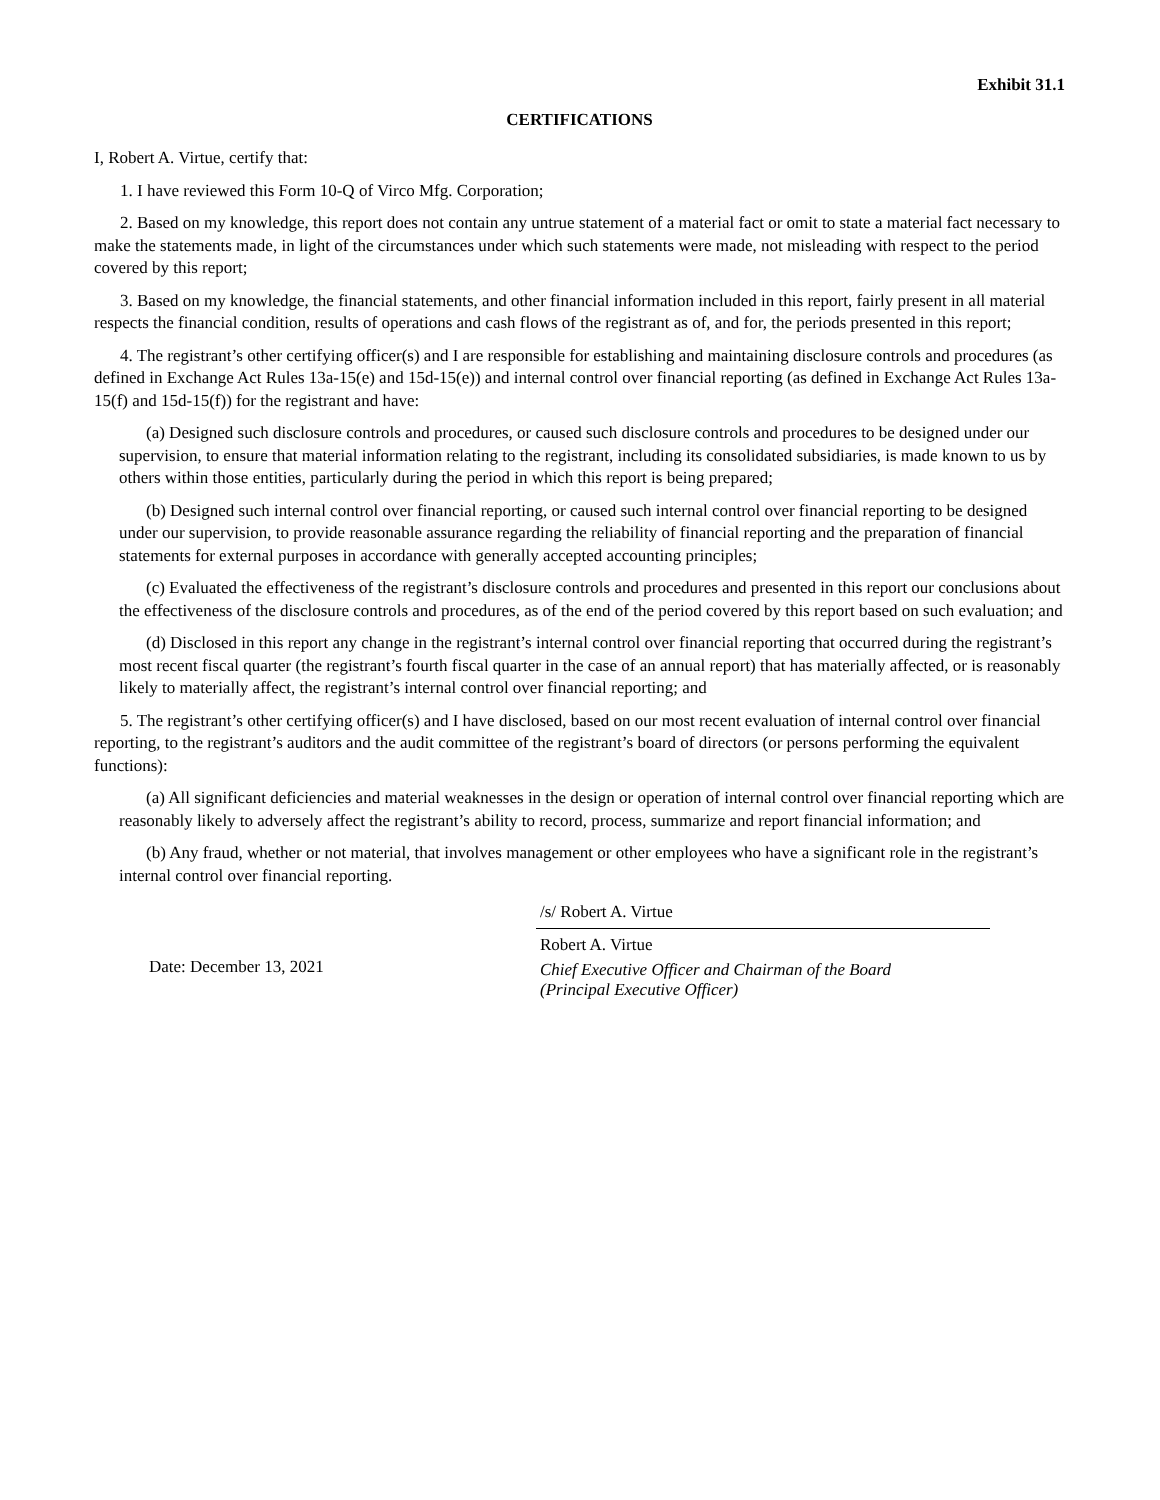Exhibit 31.1
CERTIFICATIONS
I, Robert A. Virtue, certify that:
1. I have reviewed this Form 10-Q of Virco Mfg. Corporation;
2. Based on my knowledge, this report does not contain any untrue statement of a material fact or omit to state a material fact necessary to make the statements made, in light of the circumstances under which such statements were made, not misleading with respect to the period covered by this report;
3. Based on my knowledge, the financial statements, and other financial information included in this report, fairly present in all material respects the financial condition, results of operations and cash flows of the registrant as of, and for, the periods presented in this report;
4. The registrant’s other certifying officer(s) and I are responsible for establishing and maintaining disclosure controls and procedures (as defined in Exchange Act Rules 13a-15(e) and 15d-15(e)) and internal control over financial reporting (as defined in Exchange Act Rules 13a-15(f) and 15d-15(f)) for the registrant and have:
(a) Designed such disclosure controls and procedures, or caused such disclosure controls and procedures to be designed under our supervision, to ensure that material information relating to the registrant, including its consolidated subsidiaries, is made known to us by others within those entities, particularly during the period in which this report is being prepared;
(b) Designed such internal control over financial reporting, or caused such internal control over financial reporting to be designed under our supervision, to provide reasonable assurance regarding the reliability of financial reporting and the preparation of financial statements for external purposes in accordance with generally accepted accounting principles;
(c) Evaluated the effectiveness of the registrant’s disclosure controls and procedures and presented in this report our conclusions about the effectiveness of the disclosure controls and procedures, as of the end of the period covered by this report based on such evaluation; and
(d) Disclosed in this report any change in the registrant’s internal control over financial reporting that occurred during the registrant’s most recent fiscal quarter (the registrant’s fourth fiscal quarter in the case of an annual report) that has materially affected, or is reasonably likely to materially affect, the registrant’s internal control over financial reporting; and
5. The registrant’s other certifying officer(s) and I have disclosed, based on our most recent evaluation of internal control over financial reporting, to the registrant’s auditors and the audit committee of the registrant’s board of directors (or persons performing the equivalent functions):
(a) All significant deficiencies and material weaknesses in the design or operation of internal control over financial reporting which are reasonably likely to adversely affect the registrant’s ability to record, process, summarize and report financial information; and
(b) Any fraud, whether or not material, that involves management or other employees who have a significant role in the registrant’s internal control over financial reporting.
Date: December 13, 2021 /s/ Robert A. Virtue
Robert A. Virtue
Chief Executive Officer and Chairman of the Board
(Principal Executive Officer)